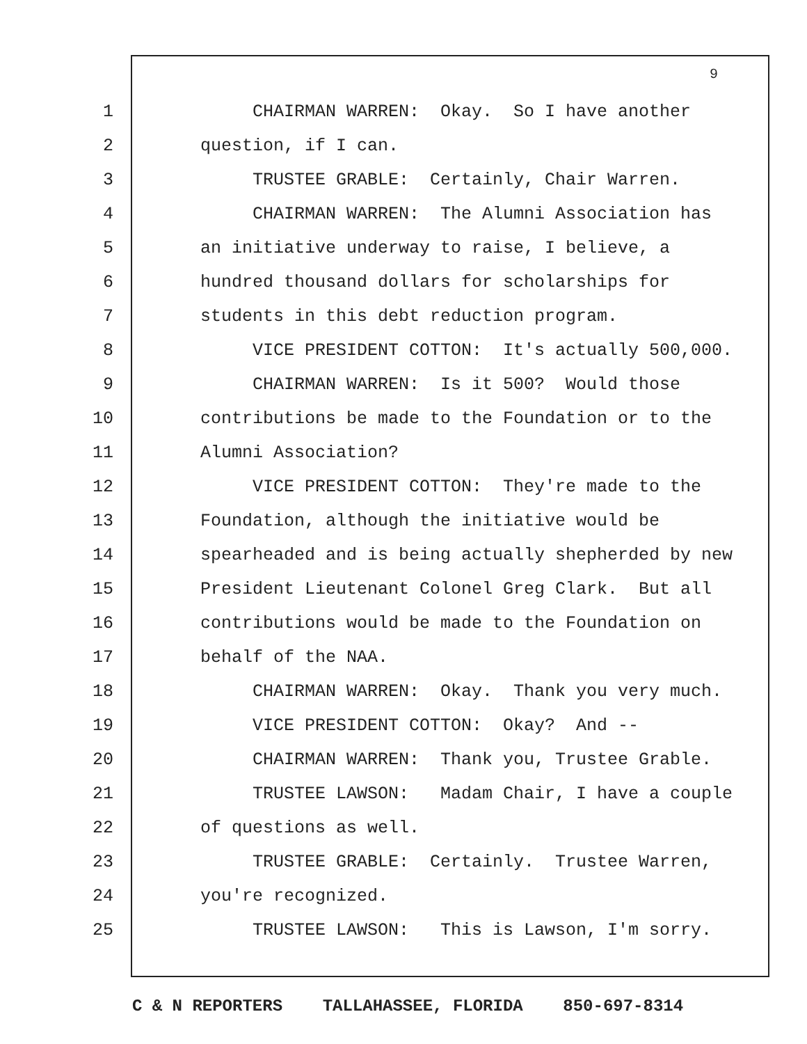9
1 CHAIRMAN WARREN: Okay. So I have another
2 question, if I can.
3 TRUSTEE GRABLE: Certainly, Chair Warren.
4 CHAIRMAN WARREN: The Alumni Association has
5 an initiative underway to raise, I believe, a
6 hundred thousand dollars for scholarships for
7 students in this debt reduction program.
8 VICE PRESIDENT COTTON: It's actually 500,000.
9 CHAIRMAN WARREN: Is it 500? Would those
10 contributions be made to the Foundation or to the
11 Alumni Association?
12 VICE PRESIDENT COTTON: They're made to the
13 Foundation, although the initiative would be
14 spearheaded and is being actually shepherded by new
15 President Lieutenant Colonel Greg Clark. But all
16 contributions would be made to the Foundation on
17 behalf of the NAA.
18 CHAIRMAN WARREN: Okay. Thank you very much.
19 VICE PRESIDENT COTTON: Okay? And --
20 CHAIRMAN WARREN: Thank you, Trustee Grable.
21 TRUSTEE LAWSON: Madam Chair, I have a couple
22 of questions as well.
23 TRUSTEE GRABLE: Certainly. Trustee Warren,
24 you're recognized.
25 TRUSTEE LAWSON: This is Lawson, I'm sorry.
C & N REPORTERS TALLAHASSEE, FLORIDA 850-697-8314